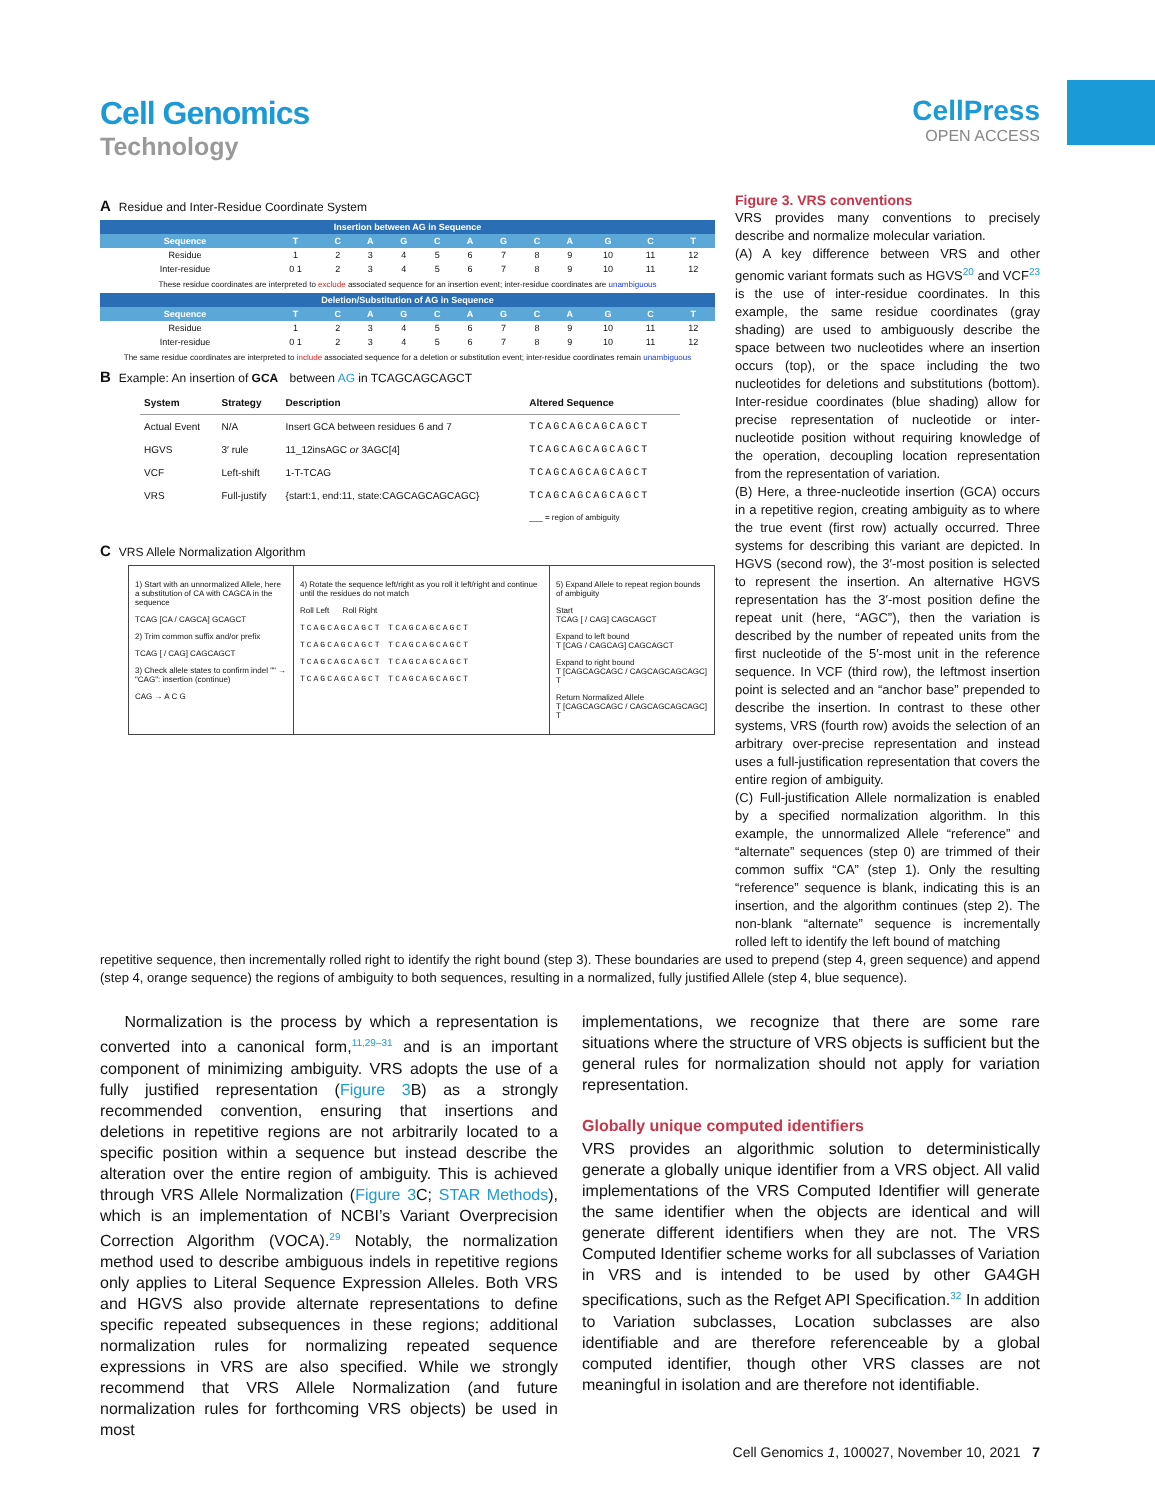Cell Genomics
Technology
CellPress
OPEN ACCESS
A Residue and Inter-Residue Coordinate System
| Insertion between AG in Sequence | | | | | | | | | | | | |
| --- | --- | --- | --- | --- | --- | --- | --- | --- | --- | --- | --- | --- |
| Sequence | T | C | A | G | C | A | G | C | A | G | C | T |
| Residue | 1 | 2 | 3 | 4 | 5 | 6 | 7 | 8 | 9 | 10 | 11 | 12 |
| Inter-residue | 0 1 | 2 | 3 | 4 | 5 | 6 | 7 | 8 | 9 | 10 | 11 | 12 |
These residue coordinates are interpreted to exclude associated sequence for an insertion event; inter-residue coordinates are unambiguous
| Deletion/Substitution of AG in Sequence | | | | | | | | | | | | |
| --- | --- | --- | --- | --- | --- | --- | --- | --- | --- | --- | --- | --- |
| Sequence | T | C | A | G | C | A | G | C | A | G | C | T |
| Residue | 1 | 2 | 3 | 4 | 5 | 6 | 7 | 8 | 9 | 10 | 11 | 12 |
| Inter-residue | 0 1 | 2 | 3 | 4 | 5 | 6 | 7 | 8 | 9 | 10 | 11 | 12 |
The same residue coordinates are interpreted to include associated sequence for a deletion or substitution event; inter-residue coordinates remain unambiguous
B Example: An insertion of GCA between AG in TCAGCAGCAGCT
| System | Strategy | Description | Altered Sequence |
| --- | --- | --- | --- |
| Actual Event | N/A | Insert GCA between residues 6 and 7 | TCAGCAGCAGCAGCT |
| HGVS | 3′ rule | 11_12insAGC or 3AGC[4] | TCAGCAGCAGCAGCT |
| VCF | Left-shift | 1-T-TCAG | TCAGCAGCAGCAGCT |
| VRS | Full-justify | {start:1, end:11, state:CAGCAGCAGCAGC} | TCAGCAGCAGCAGCT |
| | | | ___ = region of ambiguity |
C VRS Allele Normalization Algorithm
1) Start with an unnormalized Allele, here a substitution of CA with CAGCA in the sequence
TCAG [CA / CAGCA] GCAGCT
2) Trim common suffix and/or prefix
TCAG [ / CAG] CAGCAGCT
3) Check allele states to confirm indel "" → "CAG": insertion (continue)
CAG → A C G
4) Rotate the sequence left/right as you roll it left/right and continue until the residues do not match
Roll Left Roll Right
TCAGCAGCAGCT TCAGCAGCAGCT
TCAGCAGCAGCT TCAGCAGCAGCT
TCAGCAGCAGCT TCAGCAGCAGCT
TCAGCAGCAGCT TCAGCAGCAGCT
5) Expand Allele to repeat region bounds of ambiguity
Start
TCAG [ / CAG] CAGCAGCT
Expand to left bound
T [CAG / CAGCAG] CAGCAGCT
Expand to right bound
T [CAGCAGCAGC / CAGCAGCAGCAGC] T
Return Normalized Allele
T [CAGCAGCAGC / CAGCAGCAGCAGC] T
Figure 3. VRS conventions
VRS provides many conventions to precisely describe and normalize molecular variation.
(A) A key difference between VRS and other genomic variant formats such as HGVS<sup>20</sup> and VCF<sup>23</sup> is the use of inter-residue coordinates. In this example, the same residue coordinates (gray shading) are used to ambiguously describe the space between two nucleotides where an insertion occurs (top), or the space including the two nucleotides for deletions and substitutions (bottom). Inter-residue coordinates (blue shading) allow for precise representation of nucleotide or inter-nucleotide position without requiring knowledge of the operation, decoupling location representation from the representation of variation.
(B) Here, a three-nucleotide insertion (GCA) occurs in a repetitive region, creating ambiguity as to where the true event (first row) actually occurred. Three systems for describing this variant are depicted. In HGVS (second row), the 3′-most position is selected to represent the insertion. An alternative HGVS representation has the 3′-most position define the repeat unit (here, “AGC”), then the variation is described by the number of repeated units from the first nucleotide of the 5′-most unit in the reference sequence. In VCF (third row), the leftmost insertion point is selected and an “anchor base” prepended to describe the insertion. In contrast to these other systems, VRS (fourth row) avoids the selection of an arbitrary over-precise representation and instead uses a full-justification representation that covers the entire region of ambiguity.
(C) Full-justification Allele normalization is enabled by a specified normalization algorithm. In this example, the unnormalized Allele “reference” and “alternate” sequences (step 0) are trimmed of their common suffix “CA” (step 1). Only the resulting “reference” sequence is blank, indicating this is an insertion, and the algorithm continues (step 2). The non-blank “alternate” sequence is incrementally rolled left to identify the left bound of matching
repetitive sequence, then incrementally rolled right to identify the right bound (step 3). These boundaries are used to prepend (step 4, green sequence) and append (step 4, orange sequence) the regions of ambiguity to both sequences, resulting in a normalized, fully justified Allele (step 4, blue sequence).
Normalization is the process by which a representation is converted into a canonical form,<sup>11,29–31</sup> and is an important component of minimizing ambiguity. VRS adopts the use of a fully justified representation (Figure 3 B) as a strongly recommended convention, ensuring that insertions and deletions in repetitive regions are not arbitrarily located to a specific position within a sequence but instead describe the alteration over the entire region of ambiguity. This is achieved through VRS Allele Normalization (Figure 3 C; STAR Methods), which is an implementation of NCBI’s Variant Overprecision Correction Algorithm (VOCA).<sup>29</sup> Notably, the normalization method used to describe ambiguous indels in repetitive regions only applies to Literal Sequence Expression Alleles. Both VRS and HGVS also provide alternate representations to define specific repeated subsequences in these regions; additional normalization rules for normalizing repeated sequence expressions in VRS are also specified. While we strongly recommend that VRS Allele Normalization (and future normalization rules for forthcoming VRS objects) be used in most
implementations, we recognize that there are some rare situations where the structure of VRS objects is sufficient but the general rules for normalization should not apply for variation representation.
Globally unique computed identifiers
VRS provides an algorithmic solution to deterministically generate a globally unique identifier from a VRS object. All valid implementations of the VRS Computed Identifier will generate the same identifier when the objects are identical and will generate different identifiers when they are not. The VRS Computed Identifier scheme works for all subclasses of Variation in VRS and is intended to be used by other GA4GH specifications, such as the Refget API Specification.<sup>32</sup> In addition to Variation subclasses, Location subclasses are also identifiable and are therefore referenceable by a global computed identifier, though other VRS classes are not meaningful in isolation and are therefore not identifiable.
Cell Genomics 1, 100027, November 10, 2021 7